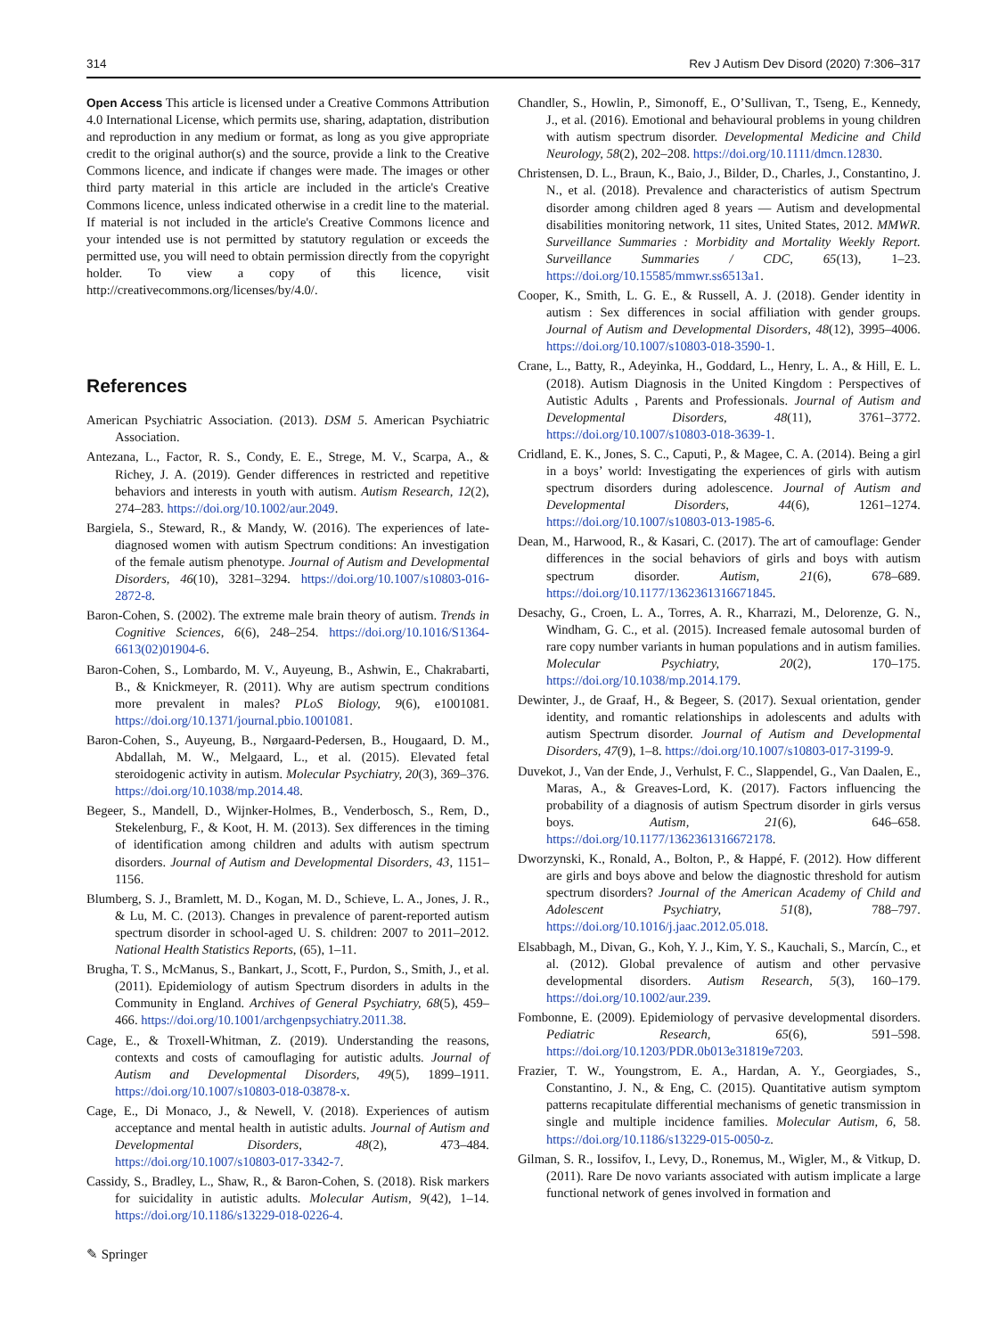314 Rev J Autism Dev Disord (2020) 7:306–317
Open Access This article is licensed under a Creative Commons Attribution 4.0 International License, which permits use, sharing, adaptation, distribution and reproduction in any medium or format, as long as you give appropriate credit to the original author(s) and the source, provide a link to the Creative Commons licence, and indicate if changes were made. The images or other third party material in this article are included in the article's Creative Commons licence, unless indicated otherwise in a credit line to the material. If material is not included in the article's Creative Commons licence and your intended use is not permitted by statutory regulation or exceeds the permitted use, you will need to obtain permission directly from the copyright holder. To view a copy of this licence, visit http://creativecommons.org/licenses/by/4.0/.
References
American Psychiatric Association. (2013). DSM 5. American Psychiatric Association.
Antezana, L., Factor, R. S., Condy, E. E., Strege, M. V., Scarpa, A., & Richey, J. A. (2019). Gender differences in restricted and repetitive behaviors and interests in youth with autism. Autism Research, 12(2), 274–283. https://doi.org/10.1002/aur.2049.
Bargiela, S., Steward, R., & Mandy, W. (2016). The experiences of late-diagnosed women with autism Spectrum conditions: An investigation of the female autism phenotype. Journal of Autism and Developmental Disorders, 46(10), 3281–3294. https://doi.org/10.1007/s10803-016-2872-8.
Baron-Cohen, S. (2002). The extreme male brain theory of autism. Trends in Cognitive Sciences, 6(6), 248–254. https://doi.org/10.1016/S1364-6613(02)01904-6.
Baron-Cohen, S., Lombardo, M. V., Auyeung, B., Ashwin, E., Chakrabarti, B., & Knickmeyer, R. (2011). Why are autism spectrum conditions more prevalent in males? PLoS Biology, 9(6), e1001081. https://doi.org/10.1371/journal.pbio.1001081.
Baron-Cohen, S., Auyeung, B., Nørgaard-Pedersen, B., Hougaard, D. M., Abdallah, M. W., Melgaard, L., et al. (2015). Elevated fetal steroidogenic activity in autism. Molecular Psychiatry, 20(3), 369–376. https://doi.org/10.1038/mp.2014.48.
Begeer, S., Mandell, D., Wijnker-Holmes, B., Venderbosch, S., Rem, D., Stekelenburg, F., & Koot, H. M. (2013). Sex differences in the timing of identification among children and adults with autism spectrum disorders. Journal of Autism and Developmental Disorders, 43, 1151–1156.
Blumberg, S. J., Bramlett, M. D., Kogan, M. D., Schieve, L. A., Jones, J. R., & Lu, M. C. (2013). Changes in prevalence of parent-reported autism spectrum disorder in school-aged U. S. children: 2007 to 2011–2012. National Health Statistics Reports, (65), 1–11.
Brugha, T. S., McManus, S., Bankart, J., Scott, F., Purdon, S., Smith, J., et al. (2011). Epidemiology of autism Spectrum disorders in adults in the Community in England. Archives of General Psychiatry, 68(5), 459–466. https://doi.org/10.1001/archgenpsychiatry.2011.38.
Cage, E., & Troxell-Whitman, Z. (2019). Understanding the reasons, contexts and costs of camouflaging for autistic adults. Journal of Autism and Developmental Disorders, 49(5), 1899–1911. https://doi.org/10.1007/s10803-018-03878-x.
Cage, E., Di Monaco, J., & Newell, V. (2018). Experiences of autism acceptance and mental health in autistic adults. Journal of Autism and Developmental Disorders, 48(2), 473–484. https://doi.org/10.1007/s10803-017-3342-7.
Cassidy, S., Bradley, L., Shaw, R., & Baron-Cohen, S. (2018). Risk markers for suicidality in autistic adults. Molecular Autism, 9(42), 1–14. https://doi.org/10.1186/s13229-018-0226-4.
Chandler, S., Howlin, P., Simonoff, E., O’Sullivan, T., Tseng, E., Kennedy, J., et al. (2016). Emotional and behavioural problems in young children with autism spectrum disorder. Developmental Medicine and Child Neurology, 58(2), 202–208. https://doi.org/10.1111/dmcn.12830.
Christensen, D. L., Braun, K., Baio, J., Bilder, D., Charles, J., Constantino, J. N., et al. (2018). Prevalence and characteristics of autism Spectrum disorder among children aged 8 years — Autism and developmental disabilities monitoring network, 11 sites, United States, 2012. MMWR. Surveillance Summaries : Morbidity and Mortality Weekly Report. Surveillance Summaries / CDC, 65(13), 1–23. https://doi.org/10.15585/mmwr.ss6513a1.
Cooper, K., Smith, L. G. E., & Russell, A. J. (2018). Gender identity in autism : Sex differences in social affiliation with gender groups. Journal of Autism and Developmental Disorders, 48(12), 3995–4006. https://doi.org/10.1007/s10803-018-3590-1.
Crane, L., Batty, R., Adeyinka, H., Goddard, L., Henry, L. A., & Hill, E. L. (2018). Autism Diagnosis in the United Kingdom : Perspectives of Autistic Adults , Parents and Professionals. Journal of Autism and Developmental Disorders, 48(11), 3761–3772. https://doi.org/10.1007/s10803-018-3639-1.
Cridland, E. K., Jones, S. C., Caputi, P., & Magee, C. A. (2014). Being a girl in a boys’ world: Investigating the experiences of girls with autism spectrum disorders during adolescence. Journal of Autism and Developmental Disorders, 44(6), 1261–1274. https://doi.org/10.1007/s10803-013-1985-6.
Dean, M., Harwood, R., & Kasari, C. (2017). The art of camouflage: Gender differences in the social behaviors of girls and boys with autism spectrum disorder. Autism, 21(6), 678–689. https://doi.org/10.1177/1362361316671845.
Desachy, G., Croen, L. A., Torres, A. R., Kharrazi, M., Delorenze, G. N., Windham, G. C., et al. (2015). Increased female autosomal burden of rare copy number variants in human populations and in autism families. Molecular Psychiatry, 20(2), 170–175. https://doi.org/10.1038/mp.2014.179.
Dewinter, J., de Graaf, H., & Begeer, S. (2017). Sexual orientation, gender identity, and romantic relationships in adolescents and adults with autism Spectrum disorder. Journal of Autism and Developmental Disorders, 47(9), 1–8. https://doi.org/10.1007/s10803-017-3199-9.
Duvekot, J., Van der Ende, J., Verhulst, F. C., Slappendel, G., Van Daalen, E., Maras, A., & Greaves-Lord, K. (2017). Factors influencing the probability of a diagnosis of autism Spectrum disorder in girls versus boys. Autism, 21(6), 646–658. https://doi.org/10.1177/1362361316672178.
Dworzynski, K., Ronald, A., Bolton, P., & Happé, F. (2012). How different are girls and boys above and below the diagnostic threshold for autism spectrum disorders? Journal of the American Academy of Child and Adolescent Psychiatry, 51(8), 788–797. https://doi.org/10.1016/j.jaac.2012.05.018.
Elsabbagh, M., Divan, G., Koh, Y. J., Kim, Y. S., Kauchali, S., Marcín, C., et al. (2012). Global prevalence of autism and other pervasive developmental disorders. Autism Research, 5(3), 160–179. https://doi.org/10.1002/aur.239.
Fombonne, E. (2009). Epidemiology of pervasive developmental disorders. Pediatric Research, 65(6), 591–598. https://doi.org/10.1203/PDR.0b013e31819e7203.
Frazier, T. W., Youngstrom, E. A., Hardan, A. Y., Georgiades, S., Constantino, J. N., & Eng, C. (2015). Quantitative autism symptom patterns recapitulate differential mechanisms of genetic transmission in single and multiple incidence families. Molecular Autism, 6, 58. https://doi.org/10.1186/s13229-015-0050-z.
Gilman, S. R., Iossifov, I., Levy, D., Ronemus, M., Wigler, M., & Vitkup, D. (2011). Rare De novo variants associated with autism implicate a large functional network of genes involved in formation and
✎ Springer